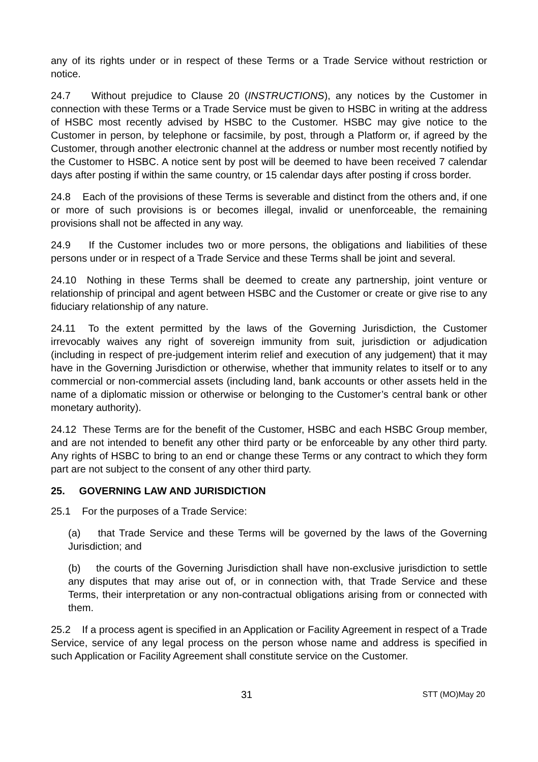any of its rights under or in respect of these Terms or a Trade Service without restriction or notice.
24.7 Without prejudice to Clause 20 (INSTRUCTIONS), any notices by the Customer in connection with these Terms or a Trade Service must be given to HSBC in writing at the address of HSBC most recently advised by HSBC to the Customer. HSBC may give notice to the Customer in person, by telephone or facsimile, by post, through a Platform or, if agreed by the Customer, through another electronic channel at the address or number most recently notified by the Customer to HSBC. A notice sent by post will be deemed to have been received 7 calendar days after posting if within the same country, or 15 calendar days after posting if cross border.
24.8 Each of the provisions of these Terms is severable and distinct from the others and, if one or more of such provisions is or becomes illegal, invalid or unenforceable, the remaining provisions shall not be affected in any way.
24.9 If the Customer includes two or more persons, the obligations and liabilities of these persons under or in respect of a Trade Service and these Terms shall be joint and several.
24.10 Nothing in these Terms shall be deemed to create any partnership, joint venture or relationship of principal and agent between HSBC and the Customer or create or give rise to any fiduciary relationship of any nature.
24.11 To the extent permitted by the laws of the Governing Jurisdiction, the Customer irrevocably waives any right of sovereign immunity from suit, jurisdiction or adjudication (including in respect of pre-judgement interim relief and execution of any judgement) that it may have in the Governing Jurisdiction or otherwise, whether that immunity relates to itself or to any commercial or non-commercial assets (including land, bank accounts or other assets held in the name of a diplomatic mission or otherwise or belonging to the Customer’s central bank or other monetary authority).
24.12 These Terms are for the benefit of the Customer, HSBC and each HSBC Group member, and are not intended to benefit any other third party or be enforceable by any other third party. Any rights of HSBC to bring to an end or change these Terms or any contract to which they form part are not subject to the consent of any other third party.
25. GOVERNING LAW AND JURISDICTION
25.1 For the purposes of a Trade Service:
(a) that Trade Service and these Terms will be governed by the laws of the Governing Jurisdiction; and
(b) the courts of the Governing Jurisdiction shall have non-exclusive jurisdiction to settle any disputes that may arise out of, or in connection with, that Trade Service and these Terms, their interpretation or any non-contractual obligations arising from or connected with them.
25.2 If a process agent is specified in an Application or Facility Agreement in respect of a Trade Service, service of any legal process on the person whose name and address is specified in such Application or Facility Agreement shall constitute service on the Customer.
31 STT (MO)May 20